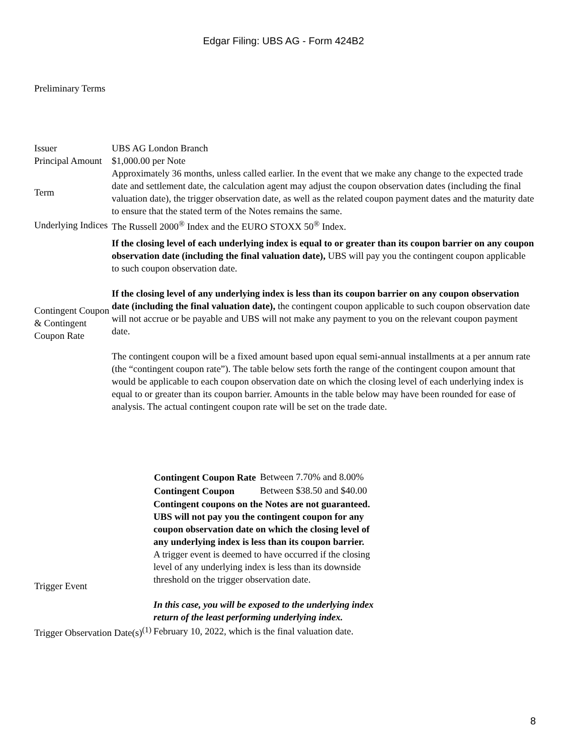Edgar Filing: UBS AG - Form 424B2
Preliminary Terms
| Issuer | UBS AG London Branch |
| Principal Amount | $1,000.00 per Note |
| Term | Approximately 36 months, unless called earlier. In the event that we make any change to the expected trade date and settlement date, the calculation agent may adjust the coupon observation dates (including the final valuation date), the trigger observation date, as well as the related coupon payment dates and the maturity date to ensure that the stated term of the Notes remains the same. |
| Underlying Indices | The Russell 2000<sup>®</sup> Index and the EURO STOXX 50<sup>®</sup> Index. |
| Contingent Coupon & Contingent Coupon Rate | If the closing level of each underlying index is equal to or greater than its coupon barrier on any coupon observation date (including the final valuation date), UBS will pay you the contingent coupon applicable to such coupon observation date. If the closing level of any underlying index is less than its coupon barrier on any coupon observation date (including the final valuation date), the contingent coupon applicable to such coupon observation date will not accrue or be payable and UBS will not make any payment to you on the relevant coupon payment date. The contingent coupon will be a fixed amount based upon equal semi-annual installments at a per annum rate (the “contingent coupon rate”). The table below sets forth the range of the contingent coupon amount that would be applicable to each coupon observation date on which the closing level of each underlying index is equal to or greater than its coupon barrier. Amounts in the table below may have been rounded for ease of analysis. The actual contingent coupon rate will be set on the trade date. |
| | / Contingent Coupon Rate / Between 7.70% and 8.00% / / Contingent Coupon / Between $38.50 and $40.00 / Contingent coupons on the Notes are not guaranteed. UBS will not pay you the contingent coupon for any coupon observation date on which the closing level of any underlying index is less than its coupon barrier. |
| Trigger Event | A trigger event is deemed to have occurred if the closing level of any underlying index is less than its downside threshold on the trigger observation date. In this case, you will be exposed to the underlying index return of the least performing underlying index. |
| Trigger Observation Date(s)<sup>(1)</sup> | February 10, 2022, which is the final valuation date. |
8